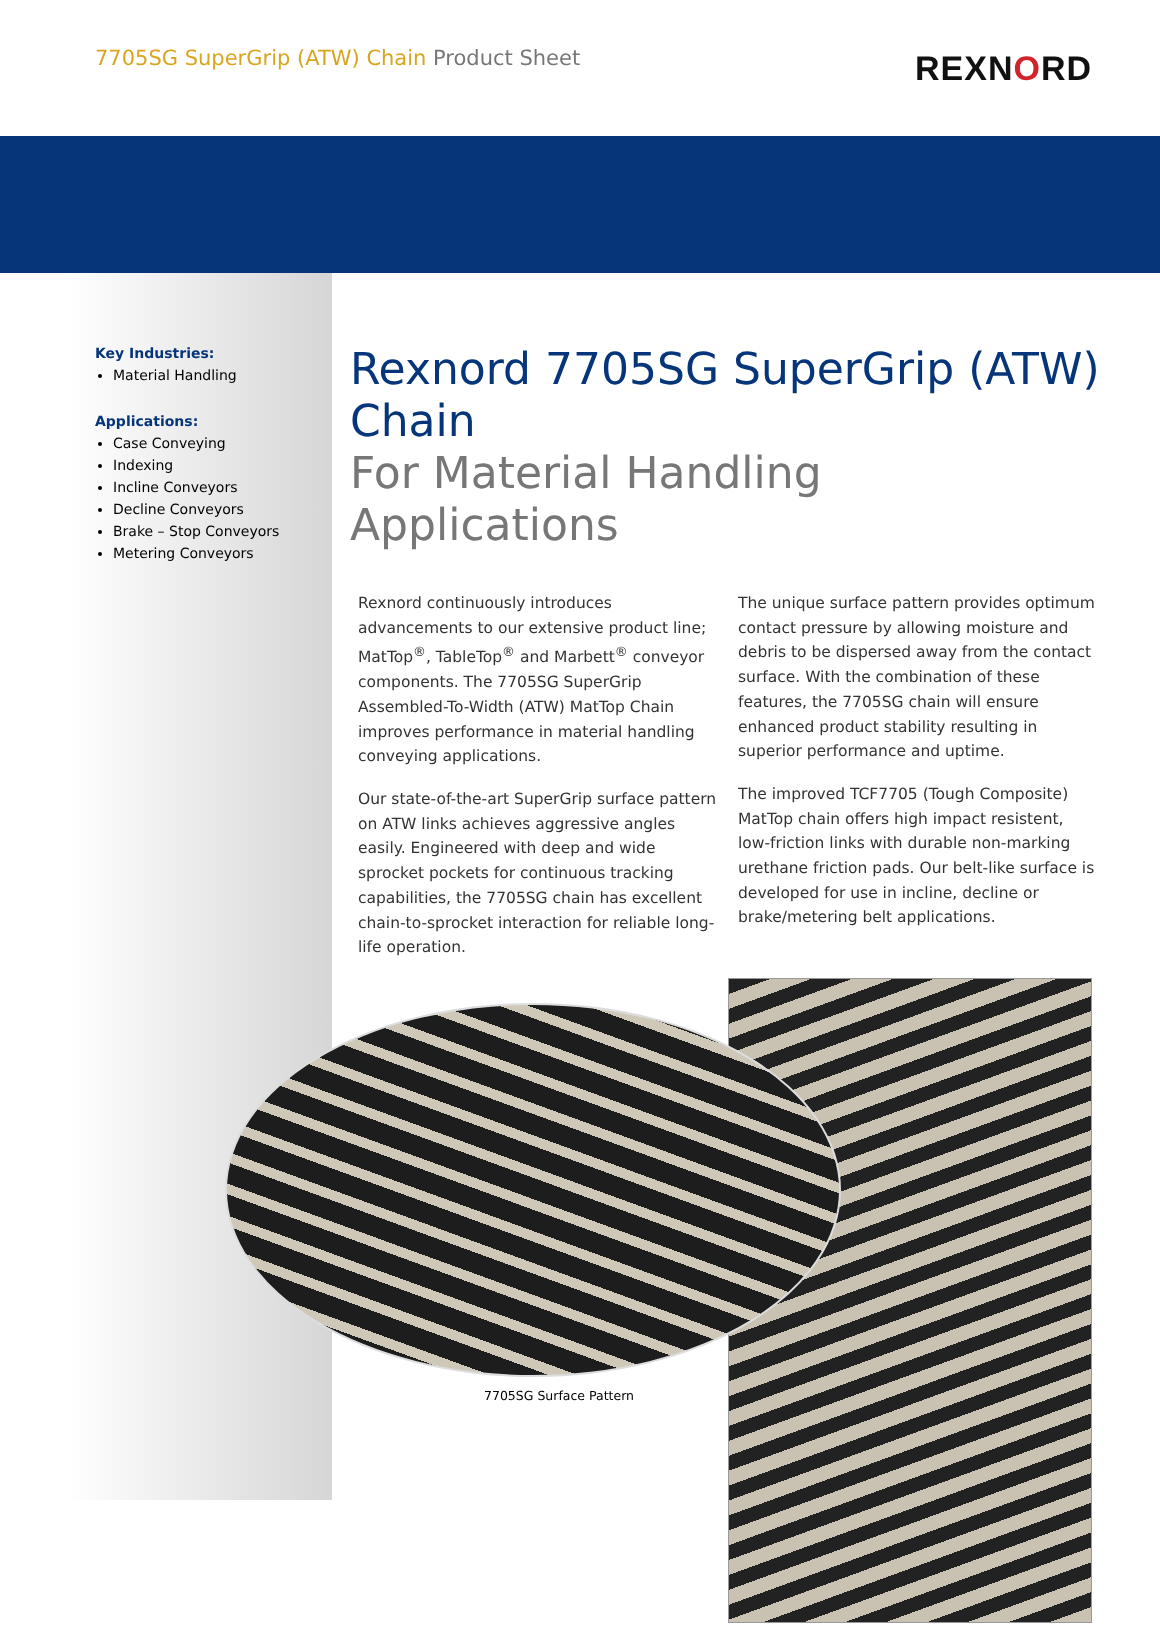7705SG SuperGrip (ATW) Chain Product Sheet
REXNORD
Key Industries:
Material Handling
Applications:
Case Conveying
Indexing
Incline Conveyors
Decline Conveyors
Brake – Stop Conveyors
Metering Conveyors
Rexnord 7705SG SuperGrip (ATW) Chain
For Material Handling Applications
Rexnord continuously introduces advancements to our extensive product line; MatTop<sup>®</sup>, TableTop<sup>®</sup> and Marbett<sup>®</sup> conveyor components. The 7705SG SuperGrip Assembled-To-Width (ATW) MatTop Chain improves performance in material handling conveying applications.
Our state-of-the-art SuperGrip surface pattern on ATW links achieves aggressive angles easily. Engineered with deep and wide sprocket pockets for continuous tracking capabilities, the 7705SG chain has excellent chain-to-sprocket interaction for reliable long-life operation.
The unique surface pattern provides optimum contact pressure by allowing moisture and debris to be dispersed away from the contact surface. With the combination of these features, the 7705SG chain will ensure enhanced product stability resulting in superior performance and uptime.
The improved TCF7705 (Tough Composite) MatTop chain offers high impact resistent, low-friction links with durable non-marking urethane friction pads. Our belt-like surface is developed for use in incline, decline or brake/metering belt applications.
7705SG Surface Pattern